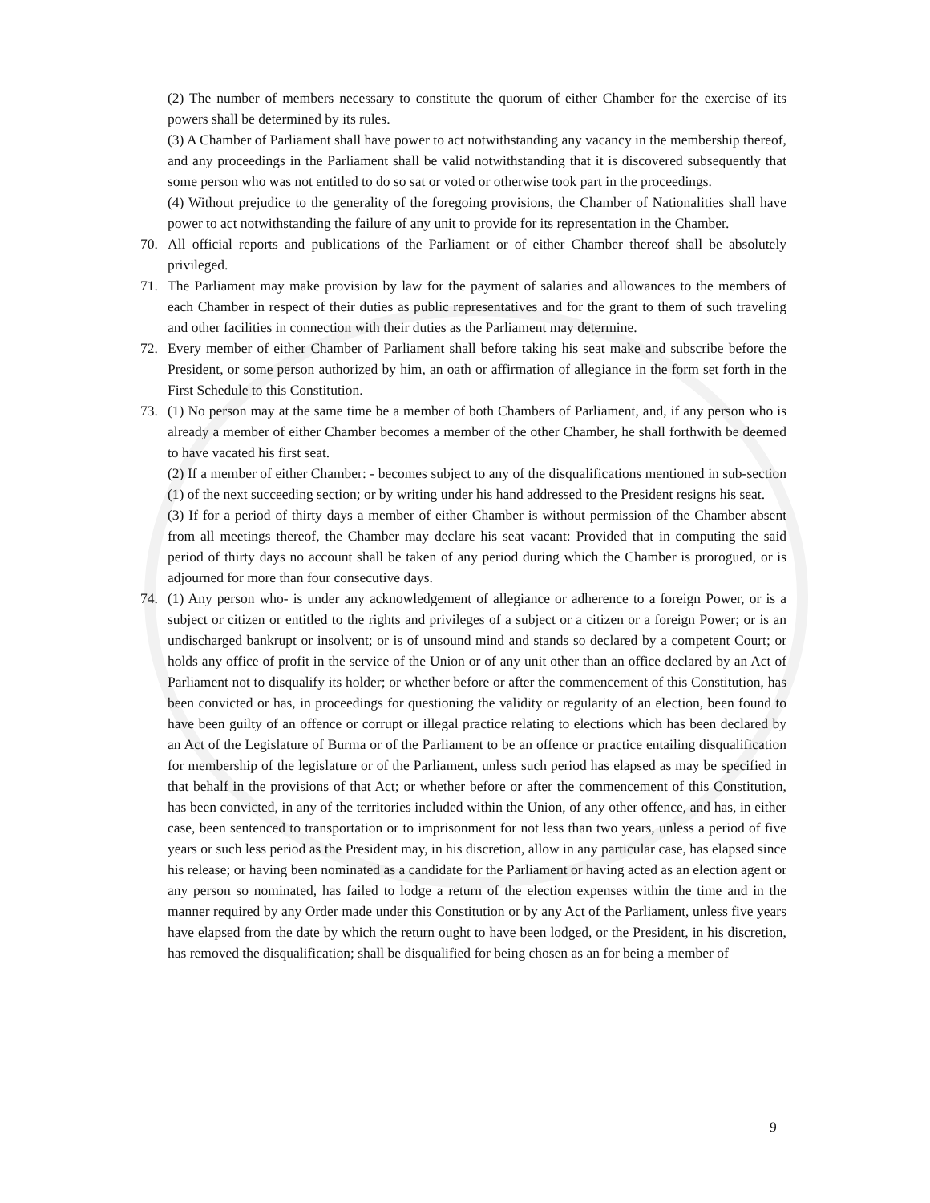(2) The number of members necessary to constitute the quorum of either Chamber for the exercise of its powers shall be determined by its rules.
(3) A Chamber of Parliament shall have power to act notwithstanding any vacancy in the membership thereof, and any proceedings in the Parliament shall be valid notwithstanding that it is discovered subsequently that some person who was not entitled to do so sat or voted or otherwise took part in the proceedings.
(4) Without prejudice to the generality of the foregoing provisions, the Chamber of Nationalities shall have power to act notwithstanding the failure of any unit to provide for its representation in the Chamber.
70. All official reports and publications of the Parliament or of either Chamber thereof shall be absolutely privileged.
71. The Parliament may make provision by law for the payment of salaries and allowances to the members of each Chamber in respect of their duties as public representatives and for the grant to them of such traveling and other facilities in connection with their duties as the Parliament may determine.
72. Every member of either Chamber of Parliament shall before taking his seat make and subscribe before the President, or some person authorized by him, an oath or affirmation of allegiance in the form set forth in the First Schedule to this Constitution.
73. (1) No person may at the same time be a member of both Chambers of Parliament, and, if any person who is already a member of either Chamber becomes a member of the other Chamber, he shall forthwith be deemed to have vacated his first seat.
(2) If a member of either Chamber: - becomes subject to any of the disqualifications mentioned in sub-section (1) of the next succeeding section; or by writing under his hand addressed to the President resigns his seat.
(3) If for a period of thirty days a member of either Chamber is without permission of the Chamber absent from all meetings thereof, the Chamber may declare his seat vacant: Provided that in computing the said period of thirty days no account shall be taken of any period during which the Chamber is prorogued, or is adjourned for more than four consecutive days.
74. (1) Any person who- is under any acknowledgement of allegiance or adherence to a foreign Power, or is a subject or citizen or entitled to the rights and privileges of a subject or a citizen or a foreign Power; or is an undischarged bankrupt or insolvent; or is of unsound mind and stands so declared by a competent Court; or holds any office of profit in the service of the Union or of any unit other than an office declared by an Act of Parliament not to disqualify its holder; or whether before or after the commencement of this Constitution, has been convicted or has, in proceedings for questioning the validity or regularity of an election, been found to have been guilty of an offence or corrupt or illegal practice relating to elections which has been declared by an Act of the Legislature of Burma or of the Parliament to be an offence or practice entailing disqualification for membership of the legislature or of the Parliament, unless such period has elapsed as may be specified in that behalf in the provisions of that Act; or whether before or after the commencement of this Constitution, has been convicted, in any of the territories included within the Union, of any other offence, and has, in either case, been sentenced to transportation or to imprisonment for not less than two years, unless a period of five years or such less period as the President may, in his discretion, allow in any particular case, has elapsed since his release; or having been nominated as a candidate for the Parliament or having acted as an election agent or any person so nominated, has failed to lodge a return of the election expenses within the time and in the manner required by any Order made under this Constitution or by any Act of the Parliament, unless five years have elapsed from the date by which the return ought to have been lodged, or the President, in his discretion, has removed the disqualification; shall be disqualified for being chosen as an for being a member of
9